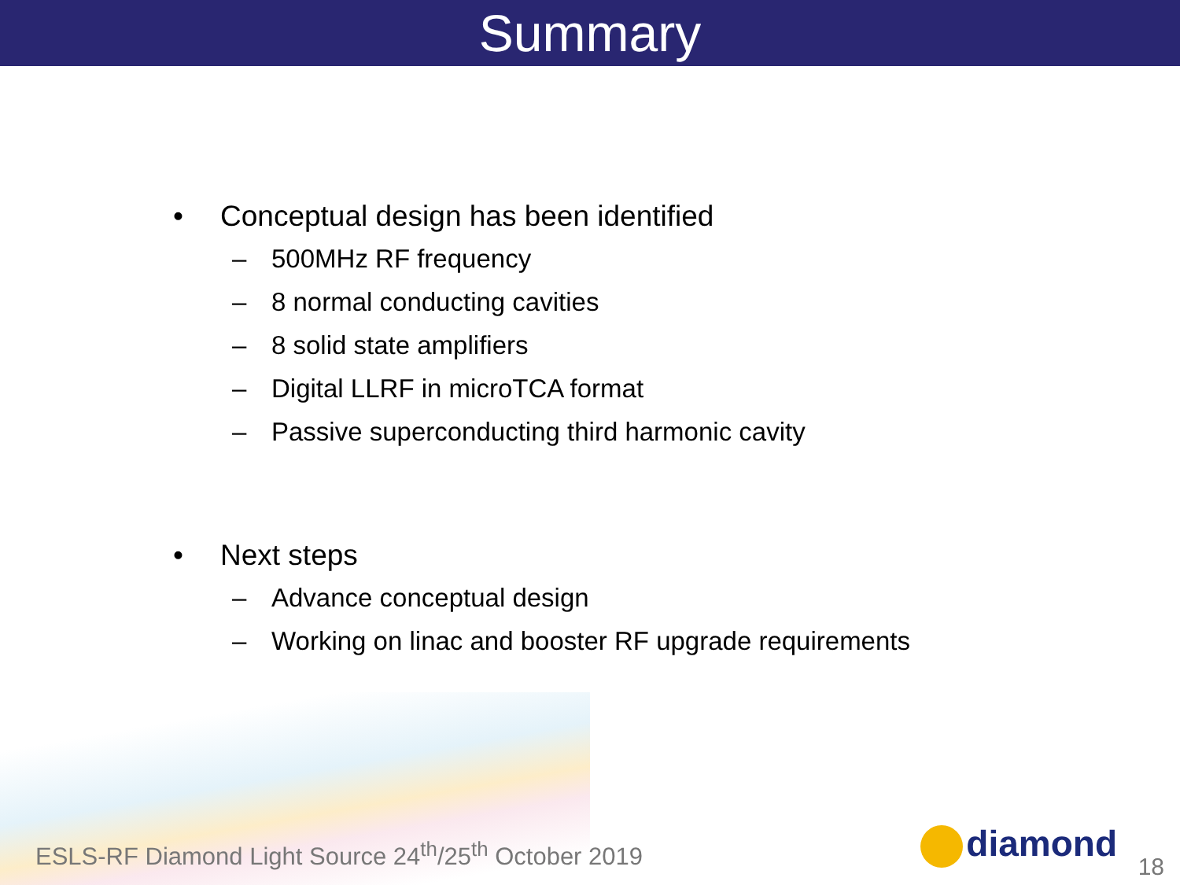Summary
• Conceptual design has been identified
– 500MHz RF frequency
– 8 normal conducting cavities
– 8 solid state amplifiers
– Digital LLRF in microTCA format
– Passive superconducting third harmonic cavity
• Next steps
– Advance conceptual design
– Working on linac and booster RF upgrade requirements
ESLS-RF Diamond Light Source 24<sup>th</sup>/25<sup>th</sup> October 2019
diamond 18